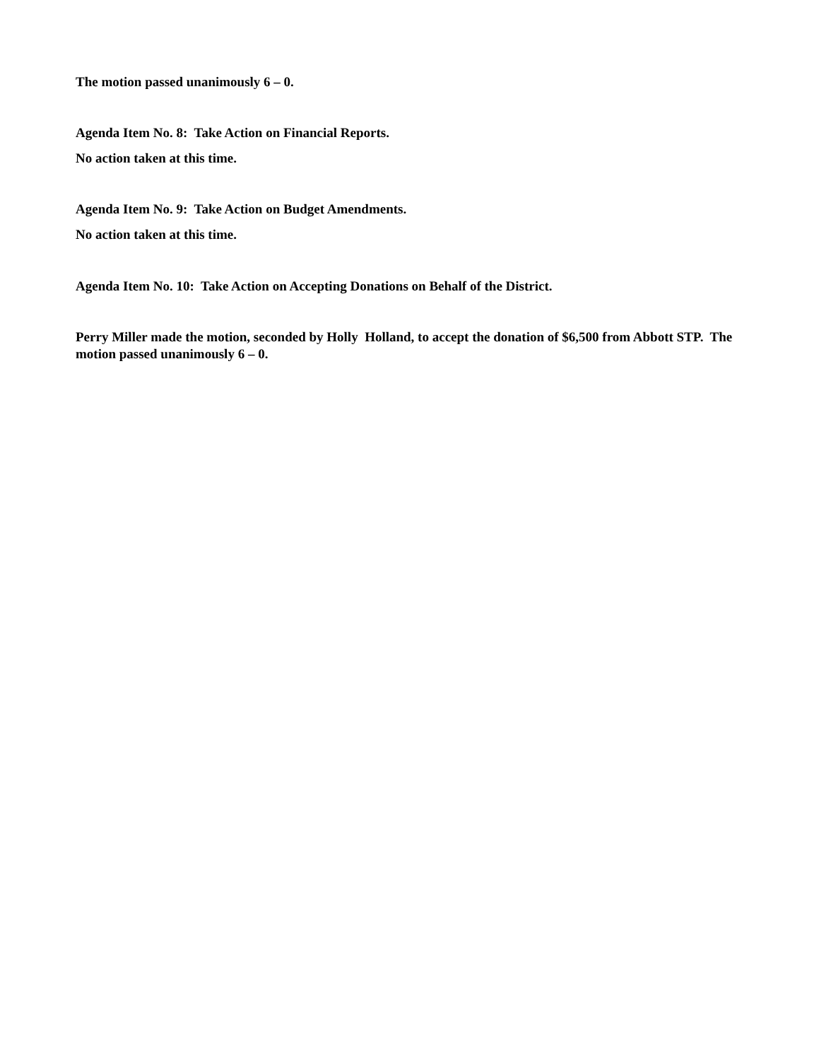The motion passed unanimously 6 – 0.
Agenda Item No. 8: Take Action on Financial Reports.
No action taken at this time.
Agenda Item No. 9: Take Action on Budget Amendments.
No action taken at this time.
Agenda Item No. 10: Take Action on Accepting Donations on Behalf of the District.
Perry Miller made the motion, seconded by Holly Holland, to accept the donation of $6,500 from Abbott STP. The motion passed unanimously 6 – 0.